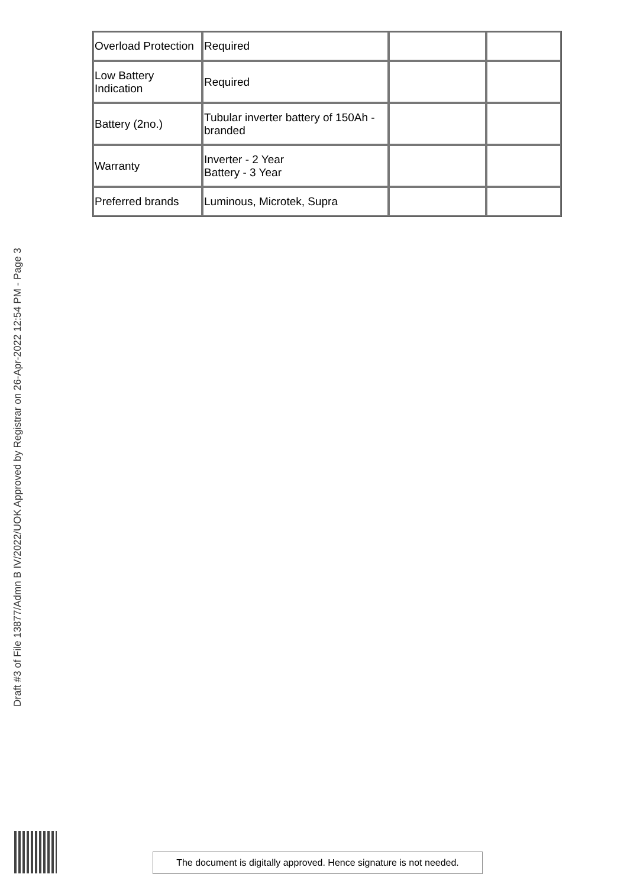| Overload Protection | Required | | |
| Low Battery Indication | Required | | |
| Battery (2no.) | Tubular inverter battery of 150Ah - branded | | |
| Warranty | Inverter - 2 Year Battery - 3 Year | | |
| Preferred brands | Luminous, Microtek, Supra | | |
Draft #3 of File 13877/Admn B IV/2022/UOK Approved by Registrar on 26-Apr-2022 12:54 PM - Page 3
The document is digitally approved. Hence signature is not needed.